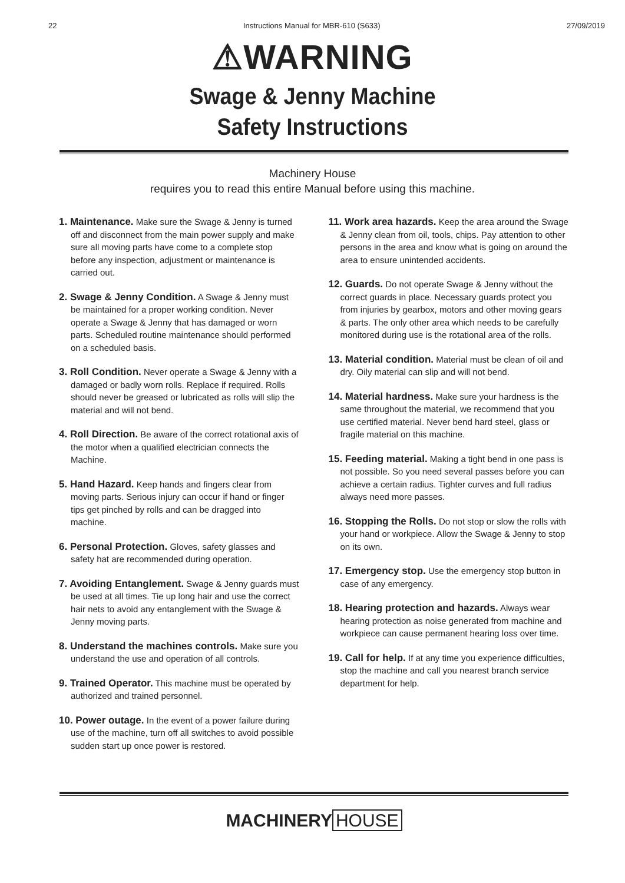22 Instructions Manual for MBR-610 (S633) 27/09/2019
⚠WARNING
Swage & Jenny Machine
Safety Instructions
Machinery House
requires you to read this entire Manual before using this machine.
1. Maintenance. Make sure the Swage & Jenny is turned off and disconnect from the main power supply and make sure all moving parts have come to a complete stop before any inspection, adjustment or maintenance is carried out.
2. Swage & Jenny Condition. A Swage & Jenny must be maintained for a proper working condition. Never operate a Swage & Jenny that has damaged or worn parts. Scheduled routine maintenance should performed on a scheduled basis.
3. Roll Condition. Never operate a Swage & Jenny with a damaged or badly worn rolls. Replace if required. Rolls should never be greased or lubricated as rolls will slip the material and will not bend.
4. Roll Direction. Be aware of the correct rotational axis of the motor when a qualified electrician connects the Machine.
5. Hand Hazard. Keep hands and fingers clear from moving parts. Serious injury can occur if hand or finger tips get pinched by rolls and can be dragged into machine.
6. Personal Protection. Gloves, safety glasses and safety hat are recommended during operation.
7. Avoiding Entanglement. Swage & Jenny guards must be used at all times. Tie up long hair and use the correct hair nets to avoid any entanglement with the Swage & Jenny moving parts.
8. Understand the machines controls. Make sure you understand the use and operation of all controls.
9. Trained Operator. This machine must be operated by authorized and trained personnel.
10. Power outage. In the event of a power failure during use of the machine, turn off all switches to avoid possible sudden start up once power is restored.
11. Work area hazards. Keep the area around the Swage & Jenny clean from oil, tools, chips. Pay attention to other persons in the area and know what is going on around the area to ensure unintended accidents.
12. Guards. Do not operate Swage & Jenny without the correct guards in place. Necessary guards protect you from injuries by gearbox, motors and other moving gears & parts. The only other area which needs to be carefully monitored during use is the rotational area of the rolls.
13. Material condition. Material must be clean of oil and dry. Oily material can slip and will not bend.
14. Material hardness. Make sure your hardness is the same throughout the material, we recommend that you use certified material. Never bend hard steel, glass or fragile material on this machine.
15. Feeding material. Making a tight bend in one pass is not possible. So you need several passes before you can achieve a certain radius. Tighter curves and full radius always need more passes.
16. Stopping the Rolls. Do not stop or slow the rolls with your hand or workpiece. Allow the Swage & Jenny to stop on its own.
17. Emergency stop. Use the emergency stop button in case of any emergency.
18. Hearing protection and hazards. Always wear hearing protection as noise generated from machine and workpiece can cause permanent hearing loss over time.
19. Call for help. If at any time you experience difficulties, stop the machine and call you nearest branch service department for help.
MACHINERY HOUSE